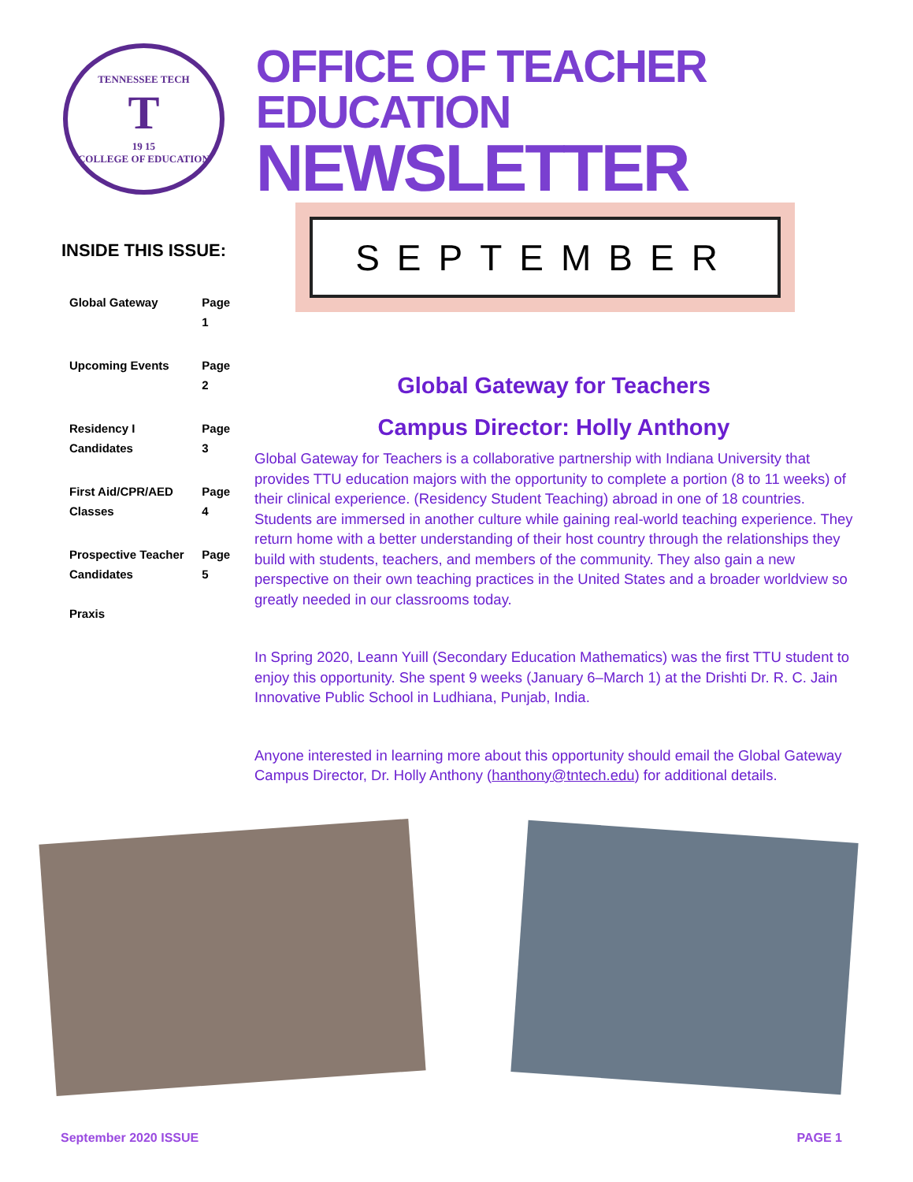TENNESSEE TECH
T
19 15
COLLEGE OF EDUCATION
OFFICE OF TEACHER EDUCATION
NEWSLETTER
INSIDE THIS ISSUE:
| Global Gateway | Page 1 |
| Upcoming Events | Page 2 |
| Residency I Candidates | Page 3 |
| First Aid/CPR/AED Classes | Page 4 |
| Prospective Teacher Candidates Praxis | Page 5 |
SEPTEMBER
Global Gateway for Teachers
Campus Director: Holly Anthony
Global Gateway for Teachers is a collaborative partnership with Indiana University that provides TTU education majors with the opportunity to complete a portion (8 to 11 weeks) of their clinical experience. (Residency Student Teaching) abroad in one of 18 countries. Students are immersed in another culture while gaining real-world teaching experience. They return home with a better understanding of their host country through the relationships they build with students, teachers, and members of the community. They also gain a new perspective on their own teaching practices in the United States and a broader worldview so greatly needed in our classrooms today.
In Spring 2020, Leann Yuill (Secondary Education Mathematics) was the first TTU student to enjoy this opportunity. She spent 9 weeks (January 6–March 1) at the Drishti Dr. R. C. Jain Innovative Public School in Ludhiana, Punjab, India.
Anyone interested in learning more about this opportunity should email the Global Gateway Campus Director, Dr. Holly Anthony (hanthony@tntech.edu) for additional details.
September 2020 ISSUE PAGE 1